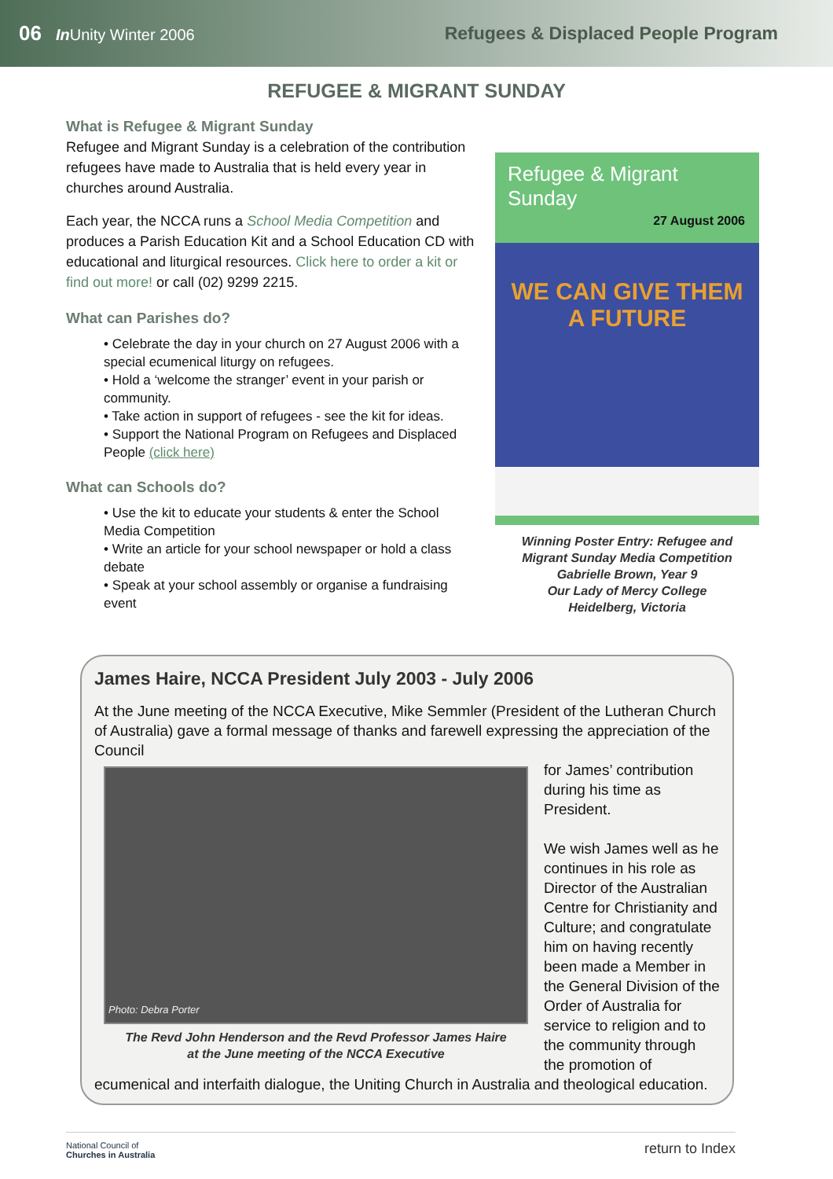06 In Unity Winter 2006
Refugees & Displaced People Program
REFUGEE & MIGRANT SUNDAY
What is Refugee & Migrant Sunday
Refugee and Migrant Sunday is a celebration of the contribution refugees have made to Australia that is held every year in churches around Australia.
Each year, the NCCA runs a School Media Competition and produces a Parish Education Kit and a School Education CD with educational and liturgical resources. Click here to order a kit or find out more! or call (02) 9299 2215.
What can Parishes do?
• Celebrate the day in your church on 27 August 2006 with a special ecumenical liturgy on refugees.
• Hold a ‘welcome the stranger’ event in your parish or community.
• Take action in support of refugees - see the kit for ideas.
• Support the National Program on Refugees and Displaced People (click here)
What can Schools do?
• Use the kit to educate your students & enter the School Media Competition
• Write an article for your school newspaper or hold a class debate
• Speak at your school assembly or organise a fundraising event
Refugee & Migrant Sunday
27 August 2006
WE CAN GIVE THEM
A FUTURE
Winning Poster Entry: Refugee and
Migrant Sunday Media Competition
Gabrielle Brown, Year 9
Our Lady of Mercy College
Heidelberg, Victoria
James Haire, NCCA President July 2003 - July 2006
At the June meeting of the NCCA Executive, Mike Semmler (President of the Lutheran Church of Australia) gave a formal message of thanks and farewell expressing the appreciation of the Council
Photo: Debra Porter
The Revd John Henderson and the Revd Professor James Haire
at the June meeting of the NCCA Executive
for James’ contribution during his time as President.
We wish James well as he continues in his role as Director of the Australian Centre for Christianity and Culture; and congratulate him on having recently been made a Member in the General Division of the Order of Australia for service to religion and to the community through the promotion of ecumenical and interfaith dialogue, the Uniting Church in Australia and theological education.
National Council of
Churches in Australia return to Index